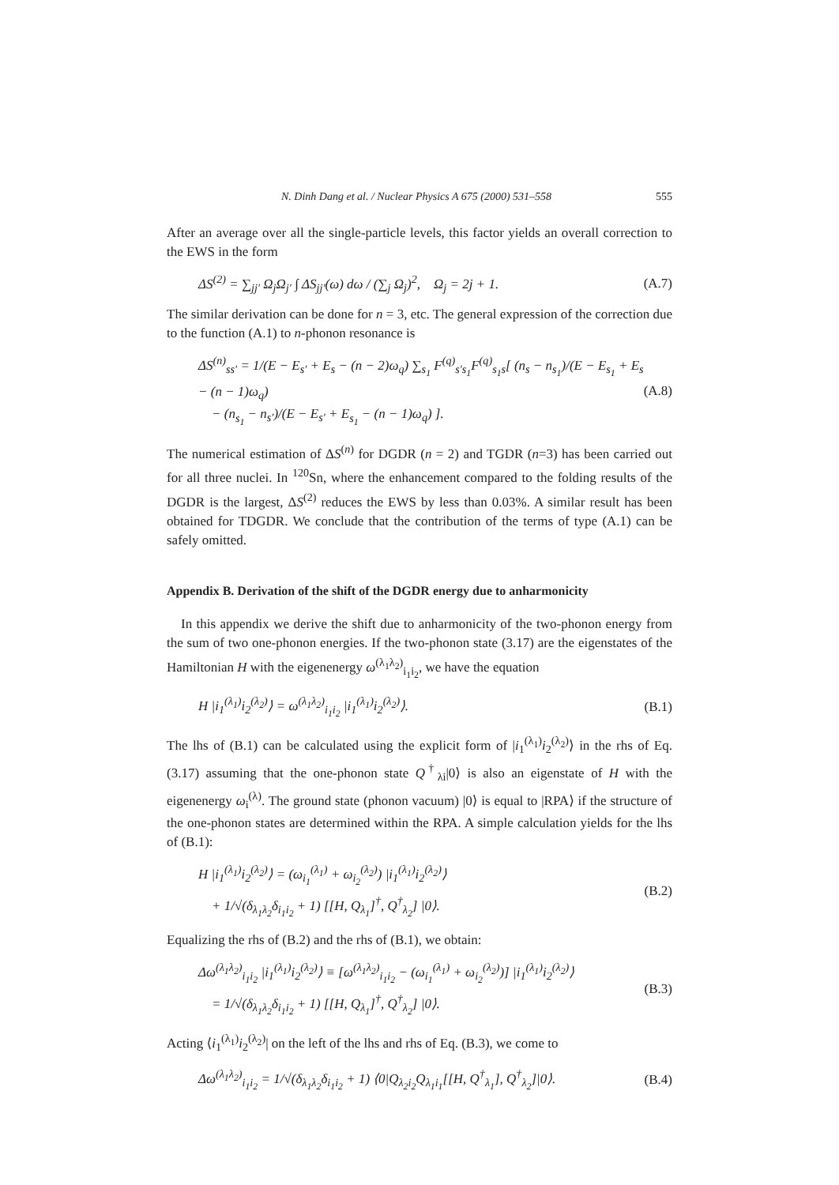N. Dinh Dang et al. / Nuclear Physics A 675 (2000) 531–558 555
After an average over all the single-particle levels, this factor yields an overall correction to the EWS in the form
ΔS<sup>(2)</sup> = ∑<sub>jj′</sub> Ω<sub>j</sub>Ω<sub>j′</sub> ∫ ΔS<sub>jj′</sub>(ω) dω / (∑<sub>j</sub> Ω<sub>j</sub>)<sup>2</sup>, Ω<sub>j</sub> = 2j + 1. (A.7)
The similar derivation can be done for n = 3, etc. The general expression of the correction due to the function (A.1) to n-phonon resonance is
ΔS<sup>(n)</sup><sub>ss′</sub> = 1/(E − E<sub>s′</sub> + E<sub>s</sub> − (n − 2)ω<sub>q</sub>) ∑<sub>s<sub>1</sub></sub> F<sup>(q)</sup><sub>s′s<sub>1</sub></sub>F<sup>(q)</sup><sub>s<sub>1</sub>s</sub>[ (n<sub>s</sub> − n<sub>s<sub>1</sub></sub>)/(E − E<sub>s<sub>1</sub></sub> + E<sub>s</sub> − (n − 1)ω<sub>q</sub>)
− (n<sub>s<sub>1</sub></sub> − n<sub>s′</sub>)/(E − E<sub>s′</sub> + E<sub>s<sub>1</sub></sub> − (n − 1)ω<sub>q</sub>) ]. (A.8)
The numerical estimation of ΔS<sup>(n)</sup> for DGDR (n = 2) and TGDR (n=3) has been carried out for all three nuclei. In <sup>120</sup>Sn, where the enhancement compared to the folding results of the DGDR is the largest, ΔS<sup>(2)</sup> reduces the EWS by less than 0.03%. A similar result has been obtained for TDGDR. We conclude that the contribution of the terms of type (A.1) can be safely omitted.
Appendix B. Derivation of the shift of the DGDR energy due to anharmonicity
In this appendix we derive the shift due to anharmonicity of the two-phonon energy from the sum of two one-phonon energies. If the two-phonon state (3.17) are the eigenstates of the Hamiltonian H with the eigenenergy ω<sup>(λ<sub>1</sub>λ<sub>2</sub>)</sup><sub>i<sub>1</sub>i<sub>2</sub></sub>, we have the equation
H |i<sub>1</sub><sup>(λ<sub>1</sub>)</sup>i<sub>2</sub><sup>(λ<sub>2</sub>)</sup>⟩ = ω<sup>(λ<sub>1</sub>λ<sub>2</sub>)</sup><sub>i<sub>1</sub>i<sub>2</sub></sub> |i<sub>1</sub><sup>(λ<sub>1</sub>)</sup>i<sub>2</sub><sup>(λ<sub>2</sub>)</sup>⟩. (B.1)
The lhs of (B.1) can be calculated using the explicit form of |i<sub>1</sub><sup>(λ<sub>1</sub>)</sup>i<sub>2</sub><sup>(λ<sub>2</sub>)</sup>⟩ in the rhs of Eq. (3.17) assuming that the one-phonon state Q<sup>†</sup><sub>λi</sub>|0⟩ is also an eigenstate of H with the eigenenergy ω<sub>i</sub><sup>(λ)</sup>. The ground state (phonon vacuum) |0⟩ is equal to |RPA⟩ if the structure of the one-phonon states are determined within the RPA. A simple calculation yields for the lhs of (B.1):
H |i<sub>1</sub><sup>(λ<sub>1</sub>)</sup>i<sub>2</sub><sup>(λ<sub>2</sub>)</sup>⟩ = (ω<sub>i<sub>1</sub></sub><sup>(λ<sub>1</sub>)</sup> + ω<sub>i<sub>2</sub></sub><sup>(λ<sub>2</sub>)</sup>) |i<sub>1</sub><sup>(λ<sub>1</sub>)</sup>i<sub>2</sub><sup>(λ<sub>2</sub>)</sup>⟩
+ 1/√(δ<sub>λ<sub>1</sub>λ<sub>2</sub></sub>δ<sub>i<sub>1</sub>i<sub>2</sub></sub> + 1) [[H, Q<sub>λ<sub>1</sub></sub>]<sup>†</sup>, Q<sup>†</sup><sub>λ<sub>2</sub></sub>] |0⟩. (B.2)
Equalizing the rhs of (B.2) and the rhs of (B.1), we obtain:
Δω<sup>(λ<sub>1</sub>λ<sub>2</sub>)</sup><sub>i<sub>1</sub>i<sub>2</sub></sub> |i<sub>1</sub><sup>(λ<sub>1</sub>)</sup>i<sub>2</sub><sup>(λ<sub>2</sub>)</sup>⟩ ≡ [ω<sup>(λ<sub>1</sub>λ<sub>2</sub>)</sup><sub>i<sub>1</sub>i<sub>2</sub></sub> − (ω<sub>i<sub>1</sub></sub><sup>(λ<sub>1</sub>)</sup> + ω<sub>i<sub>2</sub></sub><sup>(λ<sub>2</sub>)</sup>)] |i<sub>1</sub><sup>(λ<sub>1</sub>)</sup>i<sub>2</sub><sup>(λ<sub>2</sub>)</sup>⟩
= 1/√(δ<sub>λ<sub>1</sub>λ<sub>2</sub></sub>δ<sub>i<sub>1</sub>i<sub>2</sub></sub> + 1) [[H, Q<sub>λ<sub>1</sub></sub>]<sup>†</sup>, Q<sup>†</sup><sub>λ<sub>2</sub></sub>] |0⟩. (B.3)
Acting ⟨i<sub>1</sub><sup>(λ<sub>1</sub>)</sup>i<sub>2</sub><sup>(λ<sub>2</sub>)</sup>| on the left of the lhs and rhs of Eq. (B.3), we come to
Δω<sup>(λ<sub>1</sub>λ<sub>2</sub>)</sup><sub>i<sub>1</sub>i<sub>2</sub></sub> = 1/√(δ<sub>λ<sub>1</sub>λ<sub>2</sub></sub>δ<sub>i<sub>1</sub>i<sub>2</sub></sub> + 1) ⟨0|Q<sub>λ<sub>2</sub>i<sub>2</sub></sub>Q<sub>λ<sub>1</sub>i<sub>1</sub></sub>[[H, Q<sup>†</sup><sub>λ<sub>1</sub></sub>], Q<sup>†</sup><sub>λ<sub>2</sub></sub>]|0⟩. (B.4)